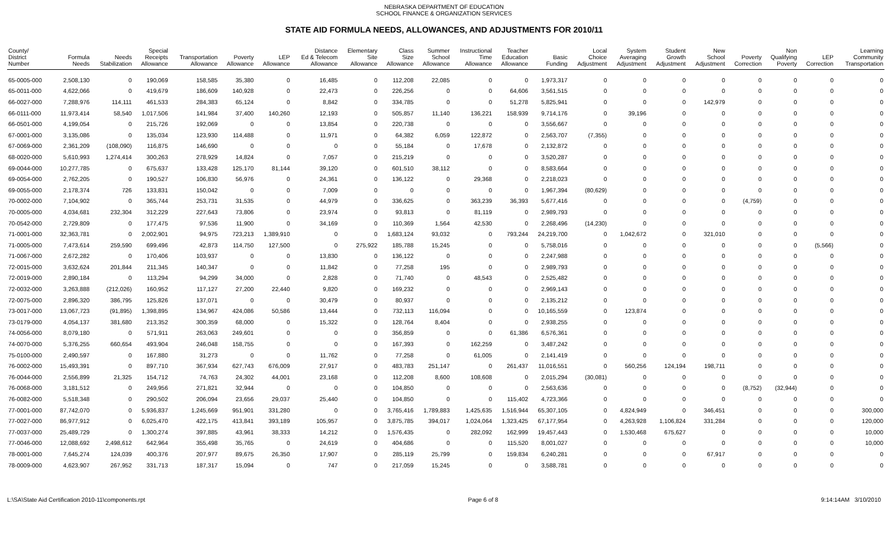NEBRASKA DEPARTMENT OF EDUCATION
SCHOOL FINANCE & ORGANIZATION SERVICES
STATE AID FORMULA NEEDS, ALLOWANCES, AND ADJUSTMENTS FOR 2010/11
| County/ District Number | Formula Needs | Needs Stabilization | Special Receipts Allowance | Transportation Allowance | Poverty Allowance | LEP Allowance | Distance Ed & Telecom Allowance | Elementary Site Allowance | Class Size Allowance | Summer School Allowance | Instructional Time Allowance | Teacher Education Allowance | Basic Funding | Local Choice Adjustment | System Averaging Adjustment | Student Growth Adjustment | New School Adjustment | Poverty Correction | Non Qualifying Poverty | LEP Correction | Learning Community Transportation |
| --- | --- | --- | --- | --- | --- | --- | --- | --- | --- | --- | --- | --- | --- | --- | --- | --- | --- | --- | --- | --- | --- |
| 65-0005-000 | 2,508,130 | 0 | 190,069 | 158,585 | 35,380 | 0 | 16,485 | 0 | 112,208 | 22,085 | 0 | 0 | 1,973,317 | 0 | 0 | 0 | 0 | 0 | 0 | 0 | 0 |
| 65-0011-000 | 4,622,066 | 0 | 419,679 | 186,609 | 140,928 | 0 | 22,473 | 0 | 226,256 | 0 | 0 | 64,606 | 3,561,515 | 0 | 0 | 0 | 0 | 0 | 0 | 0 | 0 |
| 66-0027-000 | 7,288,976 | 114,111 | 461,533 | 284,383 | 65,124 | 0 | 8,842 | 0 | 334,785 | 0 | 0 | 51,278 | 5,825,941 | 0 | 0 | 0 | 142,979 | 0 | 0 | 0 | 0 |
| 66-0111-000 | 11,973,414 | 58,540 | 1,017,506 | 141,984 | 37,400 | 140,260 | 12,193 | 0 | 505,857 | 11,140 | 136,221 | 158,939 | 9,714,176 | 0 | 39,196 | 0 | 0 | 0 | 0 | 0 | 0 |
| 66-0501-000 | 4,199,054 | 0 | 215,726 | 192,069 | 0 | 0 | 13,854 | 0 | 220,738 | 0 | 0 | 0 | 3,556,667 | 0 | 0 | 0 | 0 | 0 | 0 | 0 | 0 |
| 67-0001-000 | 3,135,086 | 0 | 135,034 | 123,930 | 114,488 | 0 | 11,971 | 0 | 64,382 | 6,059 | 122,872 | 0 | 2,563,707 | (7,355) | 0 | 0 | 0 | 0 | 0 | 0 | 0 |
| 67-0069-000 | 2,361,209 | (108,090) | 116,875 | 146,690 | 0 | 0 | 0 | 0 | 55,184 | 0 | 17,678 | 0 | 2,132,872 | 0 | 0 | 0 | 0 | 0 | 0 | 0 | 0 |
| 68-0020-000 | 5,610,993 | 1,274,414 | 300,263 | 278,929 | 14,824 | 0 | 7,057 | 0 | 215,219 | 0 | 0 | 0 | 3,520,287 | 0 | 0 | 0 | 0 | 0 | 0 | 0 | 0 |
| 69-0044-000 | 10,277,785 | 0 | 675,637 | 133,428 | 125,170 | 81,144 | 39,120 | 0 | 601,510 | 38,112 | 0 | 0 | 8,583,664 | 0 | 0 | 0 | 0 | 0 | 0 | 0 | 0 |
| 69-0054-000 | 2,762,205 | 0 | 190,527 | 106,830 | 56,976 | 0 | 24,361 | 0 | 136,122 | 0 | 29,368 | 0 | 2,218,023 | 0 | 0 | 0 | 0 | 0 | 0 | 0 | 0 |
| 69-0055-000 | 2,178,374 | 726 | 133,831 | 150,042 | 0 | 0 | 7,009 | 0 | 0 | 0 | 0 | 0 | 1,967,394 | (80,629) | 0 | 0 | 0 | 0 | 0 | 0 | 0 |
| 70-0002-000 | 7,104,902 | 0 | 365,744 | 253,731 | 31,535 | 0 | 44,979 | 0 | 336,625 | 0 | 363,239 | 36,393 | 5,677,416 | 0 | 0 | 0 | 0 | (4,759) | 0 | 0 | 0 |
| 70-0005-000 | 4,034,681 | 232,304 | 312,229 | 227,643 | 73,806 | 0 | 23,974 | 0 | 93,813 | 0 | 81,119 | 0 | 2,989,793 | 0 | 0 | 0 | 0 | 0 | 0 | 0 | 0 |
| 70-0542-000 | 2,729,809 | 0 | 177,475 | 97,536 | 11,900 | 0 | 34,169 | 0 | 110,369 | 1,564 | 42,530 | 0 | 2,268,496 | (14,230) | 0 | 0 | 0 | 0 | 0 | 0 | 0 |
| 71-0001-000 | 32,363,781 | 0 | 2,002,901 | 94,975 | 723,213 | 1,389,910 | 0 | 0 | 1,683,124 | 93,032 | 0 | 793,244 | 24,219,700 | 0 | 1,042,672 | 0 | 321,010 | 0 | 0 | 0 | 0 |
| 71-0005-000 | 7,473,614 | 259,590 | 699,496 | 42,873 | 114,750 | 127,500 | 0 | 275,922 | 185,788 | 15,245 | 0 | 0 | 5,758,016 | 0 | 0 | 0 | 0 | 0 | 0 | (5,566) | 0 |
| 71-0067-000 | 2,672,282 | 0 | 170,406 | 103,937 | 0 | 0 | 13,830 | 0 | 136,122 | 0 | 0 | 0 | 2,247,988 | 0 | 0 | 0 | 0 | 0 | 0 | 0 | 0 |
| 72-0015-000 | 3,632,624 | 201,844 | 211,345 | 140,347 | 0 | 0 | 11,842 | 0 | 77,258 | 195 | 0 | 0 | 2,989,793 | 0 | 0 | 0 | 0 | 0 | 0 | 0 | 0 |
| 72-0019-000 | 2,890,184 | 0 | 113,294 | 94,299 | 34,000 | 0 | 2,828 | 0 | 71,740 | 0 | 48,543 | 0 | 2,525,482 | 0 | 0 | 0 | 0 | 0 | 0 | 0 | 0 |
| 72-0032-000 | 3,263,888 | (212,026) | 160,952 | 117,127 | 27,200 | 22,440 | 9,820 | 0 | 169,232 | 0 | 0 | 0 | 2,969,143 | 0 | 0 | 0 | 0 | 0 | 0 | 0 | 0 |
| 72-0075-000 | 2,896,320 | 386,795 | 125,826 | 137,071 | 0 | 0 | 30,479 | 0 | 80,937 | 0 | 0 | 0 | 2,135,212 | 0 | 0 | 0 | 0 | 0 | 0 | 0 | 0 |
| 73-0017-000 | 13,067,723 | (91,895) | 1,398,895 | 134,967 | 424,086 | 50,586 | 13,444 | 0 | 732,113 | 116,094 | 0 | 0 | 10,165,559 | 0 | 123,874 | 0 | 0 | 0 | 0 | 0 | 0 |
| 73-0179-000 | 4,054,137 | 381,680 | 213,352 | 300,359 | 68,000 | 0 | 15,322 | 0 | 128,764 | 8,404 | 0 | 0 | 2,938,255 | 0 | 0 | 0 | 0 | 0 | 0 | 0 | 0 |
| 74-0056-000 | 8,079,180 | 0 | 571,911 | 263,063 | 249,601 | 0 | 0 | 0 | 356,859 | 0 | 0 | 61,386 | 6,576,361 | 0 | 0 | 0 | 0 | 0 | 0 | 0 | 0 |
| 74-0070-000 | 5,376,255 | 660,654 | 493,904 | 246,048 | 158,755 | 0 | 0 | 0 | 167,393 | 0 | 162,259 | 0 | 3,487,242 | 0 | 0 | 0 | 0 | 0 | 0 | 0 | 0 |
| 75-0100-000 | 2,490,597 | 0 | 167,880 | 31,273 | 0 | 0 | 11,762 | 0 | 77,258 | 0 | 61,005 | 0 | 2,141,419 | 0 | 0 | 0 | 0 | 0 | 0 | 0 | 0 |
| 76-0002-000 | 15,493,391 | 0 | 897,710 | 367,934 | 627,743 | 676,009 | 27,917 | 0 | 483,783 | 251,147 | 0 | 261,437 | 11,016,551 | 0 | 560,256 | 124,194 | 198,711 | 0 | 0 | 0 | 0 |
| 76-0044-000 | 2,556,899 | 21,325 | 154,712 | 74,763 | 24,302 | 44,001 | 23,168 | 0 | 112,208 | 8,600 | 108,608 | 0 | 2,015,294 | (30,081) | 0 | 0 | 0 | 0 | 0 | 0 | 0 |
| 76-0068-000 | 3,181,512 | 0 | 249,956 | 271,821 | 32,944 | 0 | 0 | 0 | 104,850 | 0 | 0 | 0 | 2,563,636 | 0 | 0 | 0 | 0 | (8,752) | (32,944) | 0 | 0 |
| 76-0082-000 | 5,518,348 | 0 | 290,502 | 206,094 | 23,656 | 29,037 | 25,440 | 0 | 104,850 | 0 | 0 | 115,402 | 4,723,366 | 0 | 0 | 0 | 0 | 0 | 0 | 0 | 0 |
| 77-0001-000 | 87,742,070 | 0 | 5,936,837 | 1,245,669 | 951,901 | 331,280 | 0 | 0 | 3,765,416 | 1,789,883 | 1,425,635 | 1,516,944 | 65,307,105 | 0 | 4,824,949 | 0 | 346,451 | 0 | 0 | 0 | 300,000 |
| 77-0027-000 | 86,977,912 | 0 | 6,025,470 | 422,175 | 413,841 | 393,189 | 105,957 | 0 | 3,875,785 | 394,017 | 1,024,064 | 1,323,425 | 67,177,954 | 0 | 4,263,928 | 1,106,824 | 331,284 | 0 | 0 | 0 | 120,000 |
| 77-0037-000 | 25,489,729 | 0 | 1,300,274 | 397,885 | 43,961 | 38,333 | 14,212 | 0 | 1,576,435 | 0 | 282,092 | 162,999 | 19,457,443 | 0 | 1,530,468 | 675,627 | 0 | 0 | 0 | 0 | 10,000 |
| 77-0046-000 | 12,088,692 | 2,498,612 | 642,964 | 355,498 | 35,765 | 0 | 24,619 | 0 | 404,686 | 0 | 0 | 115,520 | 8,001,027 | 0 | 0 | 0 | 0 | 0 | 0 | 0 | 10,000 |
| 78-0001-000 | 7,645,274 | 124,039 | 400,376 | 207,977 | 89,675 | 26,350 | 17,907 | 0 | 285,119 | 25,799 | 0 | 159,834 | 6,240,281 | 0 | 0 | 0 | 67,917 | 0 | 0 | 0 | 0 |
| 78-0009-000 | 4,623,907 | 267,952 | 331,713 | 187,317 | 15,094 | 0 | 747 | 0 | 217,059 | 15,245 | 0 | 0 | 3,588,781 | 0 | 0 | 0 | 0 | 0 | 0 | 0 | 0 |
L:\SA\State Aid Certification 2010-11\components.rpt Page 6 of 8 9:14:14AM 3/10/2010